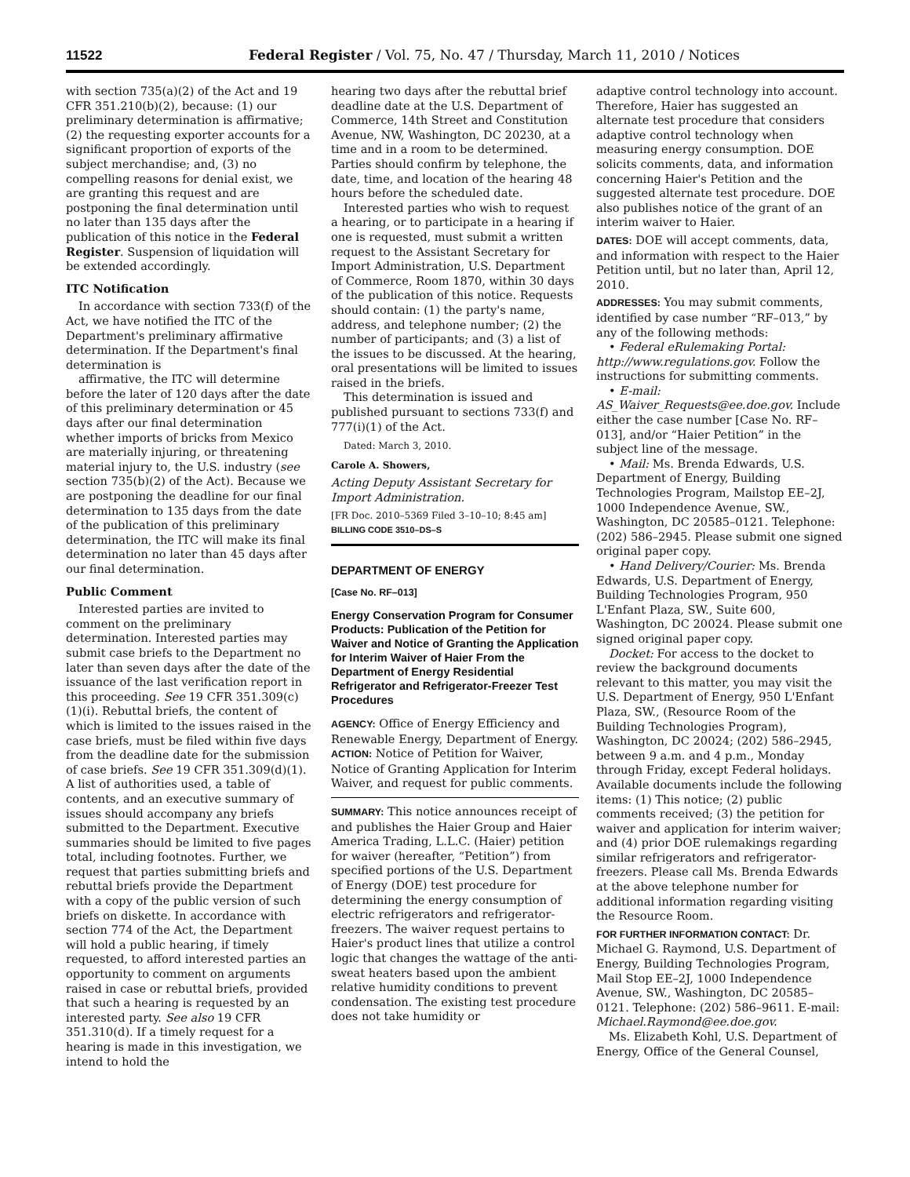11522 Federal Register / Vol. 75, No. 47 / Thursday, March 11, 2010 / Notices
with section 735(a)(2) of the Act and 19 CFR 351.210(b)(2), because: (1) our preliminary determination is affirmative; (2) the requesting exporter accounts for a significant proportion of exports of the subject merchandise; and, (3) no compelling reasons for denial exist, we are granting this request and are postponing the final determination until no later than 135 days after the publication of this notice in the Federal Register. Suspension of liquidation will be extended accordingly.
ITC Notification
In accordance with section 733(f) of the Act, we have notified the ITC of the Department's preliminary affirmative determination. If the Department's final determination is
affirmative, the ITC will determine before the later of 120 days after the date of this preliminary determination or 45 days after our final determination whether imports of bricks from Mexico are materially injuring, or threatening material injury to, the U.S. industry (see section 735(b)(2) of the Act). Because we are postponing the deadline for our final determination to 135 days from the date of the publication of this preliminary determination, the ITC will make its final determination no later than 45 days after our final determination.
Public Comment
Interested parties are invited to comment on the preliminary determination. Interested parties may submit case briefs to the Department no later than seven days after the date of the issuance of the last verification report in this proceeding. See 19 CFR 351.309(c)(1)(i). Rebuttal briefs, the content of which is limited to the issues raised in the case briefs, must be filed within five days from the deadline date for the submission of case briefs. See 19 CFR 351.309(d)(1). A list of authorities used, a table of contents, and an executive summary of issues should accompany any briefs submitted to the Department. Executive summaries should be limited to five pages total, including footnotes. Further, we request that parties submitting briefs and rebuttal briefs provide the Department with a copy of the public version of such briefs on diskette. In accordance with section 774 of the Act, the Department will hold a public hearing, if timely requested, to afford interested parties an opportunity to comment on arguments raised in case or rebuttal briefs, provided that such a hearing is requested by an interested party. See also 19 CFR 351.310(d). If a timely request for a hearing is made in this investigation, we intend to hold the
hearing two days after the rebuttal brief deadline date at the U.S. Department of Commerce, 14th Street and Constitution Avenue, NW, Washington, DC 20230, at a time and in a room to be determined. Parties should confirm by telephone, the date, time, and location of the hearing 48 hours before the scheduled date.
Interested parties who wish to request a hearing, or to participate in a hearing if one is requested, must submit a written request to the Assistant Secretary for Import Administration, U.S. Department of Commerce, Room 1870, within 30 days of the publication of this notice. Requests should contain: (1) the party's name, address, and telephone number; (2) the number of participants; and (3) a list of the issues to be discussed. At the hearing, oral presentations will be limited to issues raised in the briefs.
This determination is issued and published pursuant to sections 733(f) and 777(i)(1) of the Act.
Dated: March 3, 2010.
Carole A. Showers,
Acting Deputy Assistant Secretary for Import Administration.
[FR Doc. 2010–5369 Filed 3–10–10; 8:45 am]
BILLING CODE 3510–DS–S
DEPARTMENT OF ENERGY
[Case No. RF–013]
Energy Conservation Program for Consumer Products: Publication of the Petition for Waiver and Notice of Granting the Application for Interim Waiver of Haier From the Department of Energy Residential Refrigerator and Refrigerator-Freezer Test Procedures
AGENCY: Office of Energy Efficiency and Renewable Energy, Department of Energy.
ACTION: Notice of Petition for Waiver, Notice of Granting Application for Interim Waiver, and request for public comments.
SUMMARY: This notice announces receipt of and publishes the Haier Group and Haier America Trading, L.L.C. (Haier) petition for waiver (hereafter, “Petition”) from specified portions of the U.S. Department of Energy (DOE) test procedure for determining the energy consumption of electric refrigerators and refrigerator-freezers. The waiver request pertains to Haier's product lines that utilize a control logic that changes the wattage of the anti-sweat heaters based upon the ambient relative humidity conditions to prevent condensation. The existing test procedure does not take humidity or
adaptive control technology into account. Therefore, Haier has suggested an alternate test procedure that considers adaptive control technology when measuring energy consumption. DOE solicits comments, data, and information concerning Haier's Petition and the suggested alternate test procedure. DOE also publishes notice of the grant of an interim waiver to Haier.
DATES: DOE will accept comments, data, and information with respect to the Haier Petition until, but no later than, April 12, 2010.
ADDRESSES: You may submit comments, identified by case number “RF–013,” by any of the following methods:
• Federal eRulemaking Portal: http://www.regulations.gov. Follow the instructions for submitting comments.
• E-mail: AS_Waiver_Requests@ee.doe.gov. Include either the case number [Case No. RF–013], and/or “Haier Petition” in the subject line of the message.
• Mail: Ms. Brenda Edwards, U.S. Department of Energy, Building Technologies Program, Mailstop EE–2J, 1000 Independence Avenue, SW., Washington, DC 20585–0121. Telephone: (202) 586–2945. Please submit one signed original paper copy.
• Hand Delivery/Courier: Ms. Brenda Edwards, U.S. Department of Energy, Building Technologies Program, 950 L'Enfant Plaza, SW., Suite 600, Washington, DC 20024. Please submit one signed original paper copy.
Docket: For access to the docket to review the background documents relevant to this matter, you may visit the U.S. Department of Energy, 950 L'Enfant Plaza, SW., (Resource Room of the Building Technologies Program), Washington, DC 20024; (202) 586–2945, between 9 a.m. and 4 p.m., Monday through Friday, except Federal holidays. Available documents include the following items: (1) This notice; (2) public comments received; (3) the petition for waiver and application for interim waiver; and (4) prior DOE rulemakings regarding similar refrigerators and refrigerator-freezers. Please call Ms. Brenda Edwards at the above telephone number for additional information regarding visiting the Resource Room.
FOR FURTHER INFORMATION CONTACT: Dr. Michael G. Raymond, U.S. Department of Energy, Building Technologies Program, Mail Stop EE–2J, 1000 Independence Avenue, SW., Washington, DC 20585–0121. Telephone: (202) 586–9611. E-mail: Michael.Raymond@ee.doe.gov.
Ms. Elizabeth Kohl, U.S. Department of Energy, Office of the General Counsel,